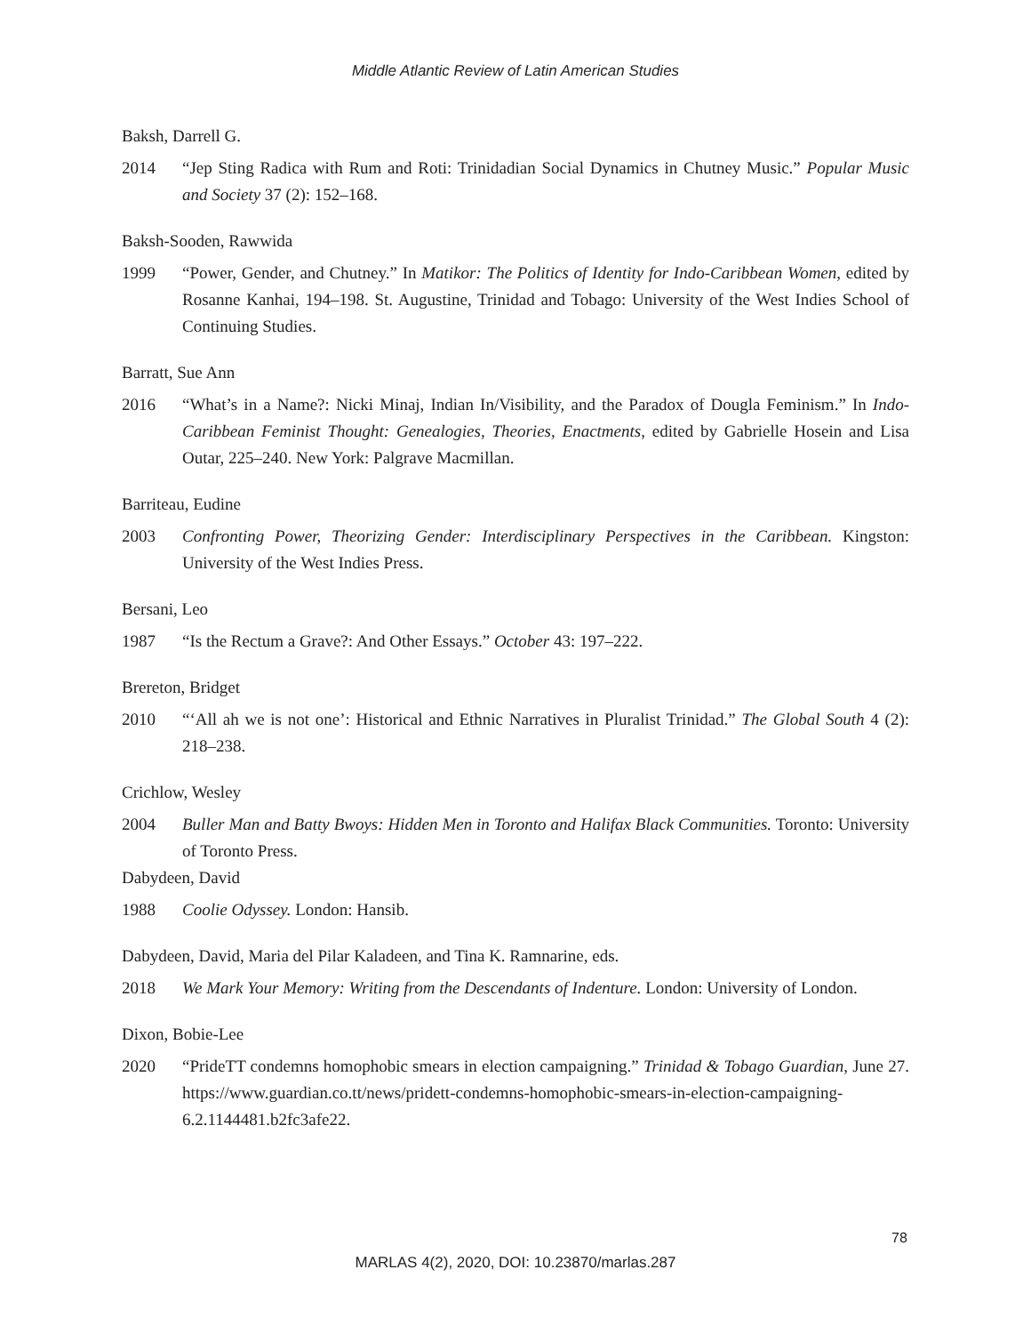Middle Atlantic Review of Latin American Studies
Baksh, Darrell G.
2014 “Jep Sting Radica with Rum and Roti: Trinidadian Social Dynamics in Chutney Music.” Popular Music and Society 37 (2): 152–168.
Baksh-Sooden, Rawwida
1999 “Power, Gender, and Chutney.” In Matikor: The Politics of Identity for Indo-Caribbean Women, edited by Rosanne Kanhai, 194–198. St. Augustine, Trinidad and Tobago: University of the West Indies School of Continuing Studies.
Barratt, Sue Ann
2016 “What’s in a Name?: Nicki Minaj, Indian In/Visibility, and the Paradox of Dougla Feminism.” In Indo-Caribbean Feminist Thought: Genealogies, Theories, Enactments, edited by Gabrielle Hosein and Lisa Outar, 225–240. New York: Palgrave Macmillan.
Barriteau, Eudine
2003 Confronting Power, Theorizing Gender: Interdisciplinary Perspectives in the Caribbean. Kingston: University of the West Indies Press.
Bersani, Leo
1987 “Is the Rectum a Grave?: And Other Essays.” October 43: 197–222.
Brereton, Bridget
2010 “‘All ah we is not one’: Historical and Ethnic Narratives in Pluralist Trinidad.” The Global South 4 (2): 218–238.
Crichlow, Wesley
2004 Buller Man and Batty Bwoys: Hidden Men in Toronto and Halifax Black Communities. Toronto: University of Toronto Press.
Dabydeen, David
1988 Coolie Odyssey. London: Hansib.
Dabydeen, David, Maria del Pilar Kaladeen, and Tina K. Ramnarine, eds.
2018 We Mark Your Memory: Writing from the Descendants of Indenture. London: University of London.
Dixon, Bobie-Lee
2020 “PrideTT condemns homophobic smears in election campaigning.” Trinidad & Tobago Guardian, June 27. https://www.guardian.co.tt/news/pridett-condemns-homophobic-smears-in-election-campaigning-6.2.1144481.b2fc3afe22.
78
MARLAS 4(2), 2020, DOI: 10.23870/marlas.287